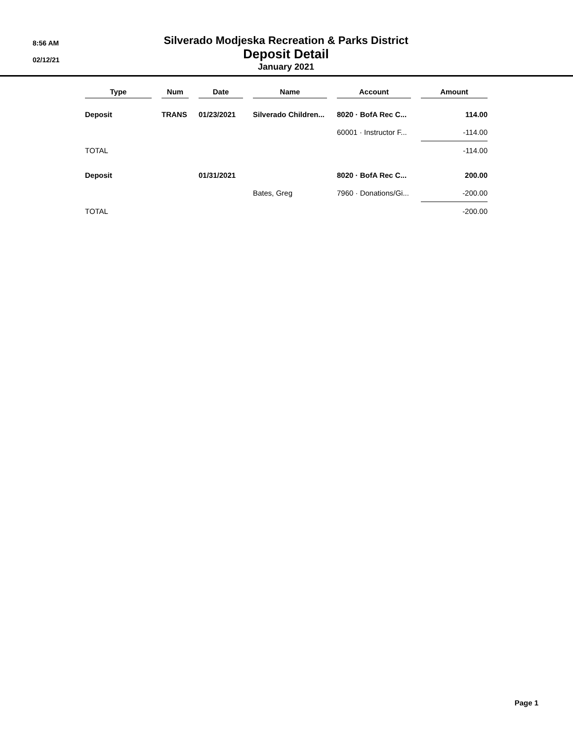8:56 AM
02/12/21
Silverado Modjeska Recreation & Parks District
Deposit Detail
January 2021
| Type | Num | Date | Name | Account | Amount |
| --- | --- | --- | --- | --- | --- |
| Deposit | TRANS | 01/23/2021 | Silverado Children... | 8020 · BofA Rec C... | 114.00 |
| | | | | 60001 · Instructor F... | -114.00 |
| TOTAL | | | | | -114.00 |
| Deposit | | 01/31/2021 | | 8020 · BofA Rec C... | 200.00 |
| | | | Bates, Greg | 7960 · Donations/Gi... | -200.00 |
| TOTAL | | | | | -200.00 |
Page 1